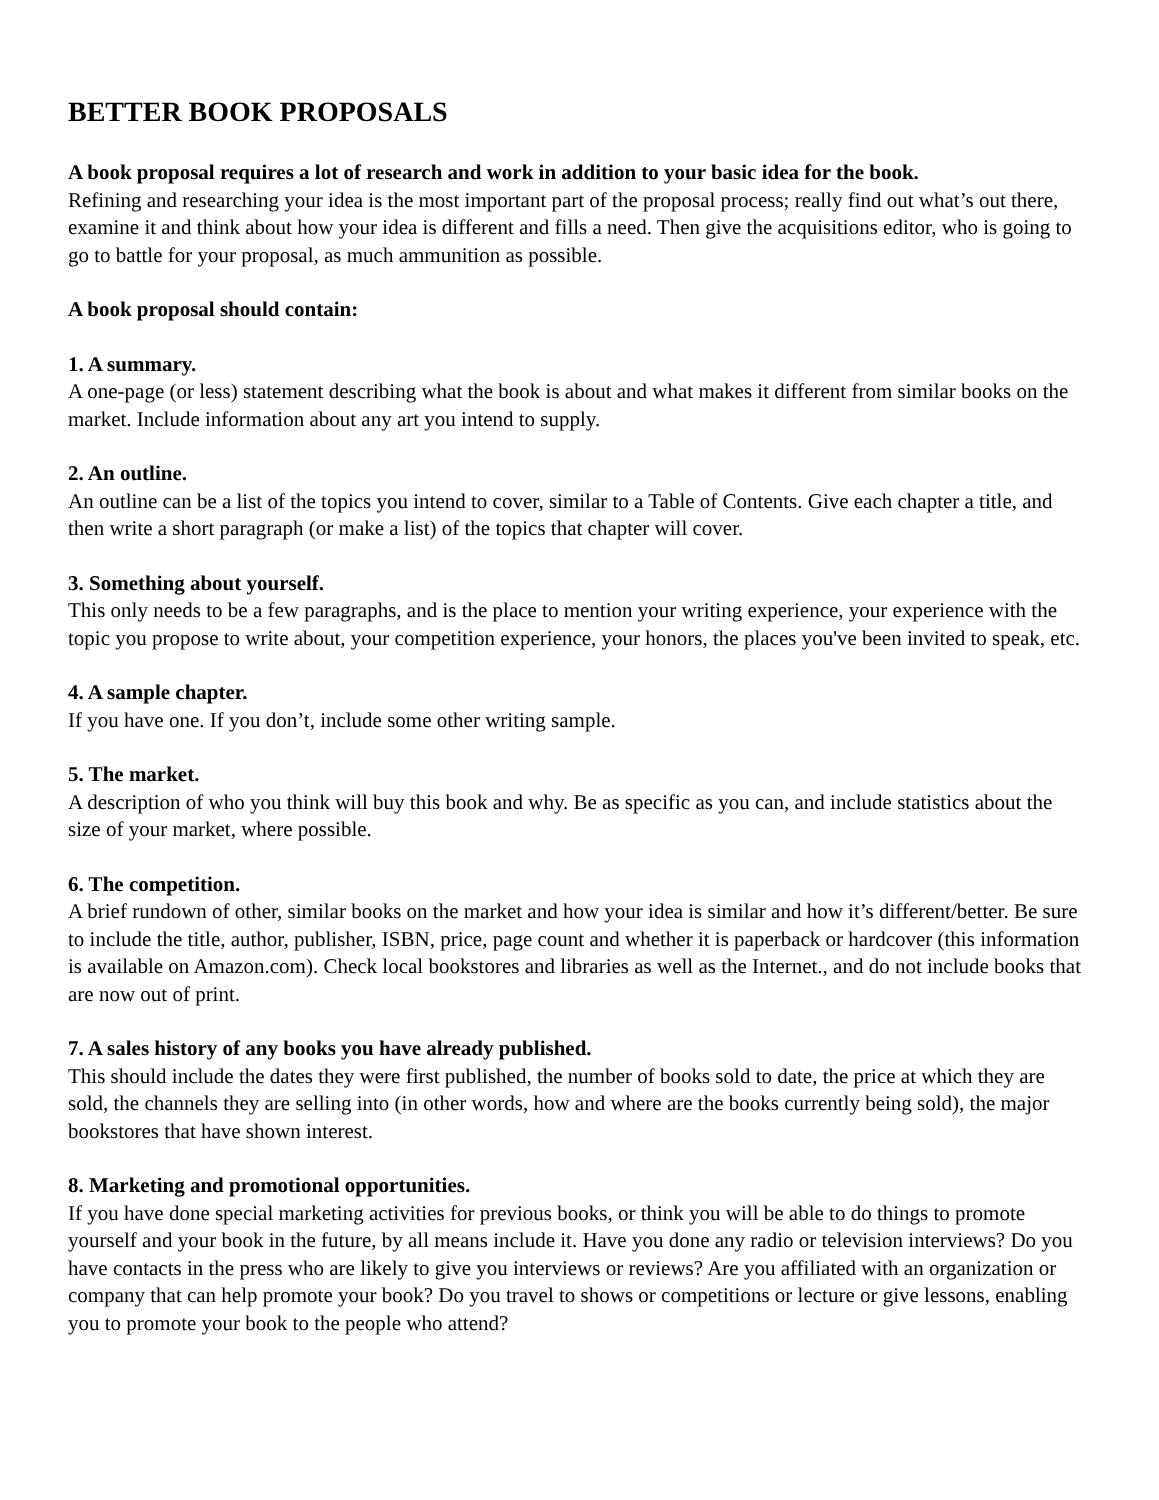BETTER BOOK PROPOSALS
A book proposal requires a lot of research and work in addition to your basic idea for the book.
Refining and researching your idea is the most important part of the proposal process; really find out what’s out there, examine it and think about how your idea is different and fills a need. Then give the acquisitions editor, who is going to go to battle for your proposal, as much ammunition as possible.
A book proposal should contain:
1. A summary.
A one-page (or less) statement describing what the book is about and what makes it different from similar books on the market. Include information about any art you intend to supply.
2. An outline.
An outline can be a list of the topics you intend to cover, similar to a Table of Contents. Give each chapter a title, and then write a short paragraph (or make a list) of the topics that chapter will cover.
3. Something about yourself.
This only needs to be a few paragraphs, and is the place to mention your writing experience, your experience with the topic you propose to write about, your competition experience, your honors, the places you've been invited to speak, etc.
4. A sample chapter.
If you have one. If you don’t, include some other writing sample.
5. The market.
A description of who you think will buy this book and why. Be as specific as you can, and include statistics about the size of your market, where possible.
6. The competition.
A brief rundown of other, similar books on the market and how your idea is similar and how it’s different/better. Be sure to include the title, author, publisher, ISBN, price, page count and whether it is paperback or hardcover (this information is available on Amazon.com). Check local bookstores and libraries as well as the Internet., and do not include books that are now out of print.
7. A sales history of any books you have already published.
This should include the dates they were first published, the number of books sold to date, the price at which they are sold, the channels they are selling into (in other words, how and where are the books currently being sold), the major bookstores that have shown interest.
8. Marketing and promotional opportunities.
If you have done special marketing activities for previous books, or think you will be able to do things to promote yourself and your book in the future, by all means include it. Have you done any radio or television interviews? Do you have contacts in the press who are likely to give you interviews or reviews? Are you affiliated with an organization or company that can help promote your book? Do you travel to shows or competitions or lecture or give lessons, enabling you to promote your book to the people who attend?